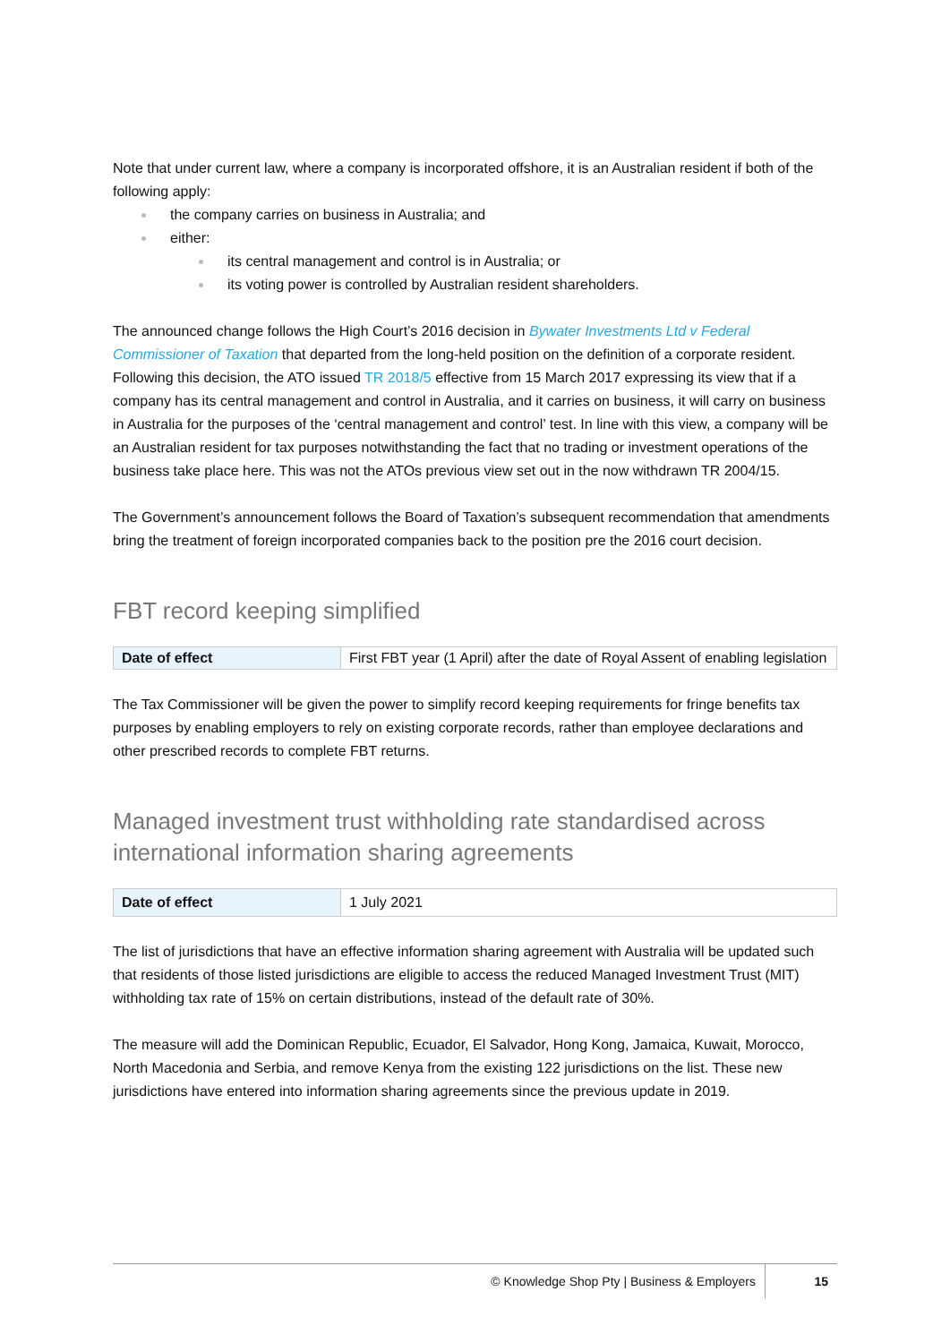Note that under current law, where a company is incorporated offshore, it is an Australian resident if both of the following apply:
the company carries on business in Australia; and
either:
its central management and control is in Australia; or
its voting power is controlled by Australian resident shareholders.
The announced change follows the High Court’s 2016 decision in Bywater Investments Ltd v Federal Commissioner of Taxation that departed from the long-held position on the definition of a corporate resident. Following this decision, the ATO issued TR 2018/5 effective from 15 March 2017 expressing its view that if a company has its central management and control in Australia, and it carries on business, it will carry on business in Australia for the purposes of the ‘central management and control’ test. In line with this view, a company will be an Australian resident for tax purposes notwithstanding the fact that no trading or investment operations of the business take place here. This was not the ATOs previous view set out in the now withdrawn TR 2004/15.
The Government’s announcement follows the Board of Taxation’s subsequent recommendation that amendments bring the treatment of foreign incorporated companies back to the position pre the 2016 court decision.
FBT record keeping simplified
| Date of effect | First FBT year (1 April) after the date of Royal Assent of enabling legislation |
The Tax Commissioner will be given the power to simplify record keeping requirements for fringe benefits tax purposes by enabling employers to rely on existing corporate records, rather than employee declarations and other prescribed records to complete FBT returns.
Managed investment trust withholding rate standardised across international information sharing agreements
| Date of effect | 1 July 2021 |
The list of jurisdictions that have an effective information sharing agreement with Australia will be updated such that residents of those listed jurisdictions are eligible to access the reduced Managed Investment Trust (MIT) withholding tax rate of 15% on certain distributions, instead of the default rate of 30%.
The measure will add the Dominican Republic, Ecuador, El Salvador, Hong Kong, Jamaica, Kuwait, Morocco, North Macedonia and Serbia, and remove Kenya from the existing 122 jurisdictions on the list. These new jurisdictions have entered into information sharing agreements since the previous update in 2019.
© Knowledge Shop Pty | Business & Employers 15